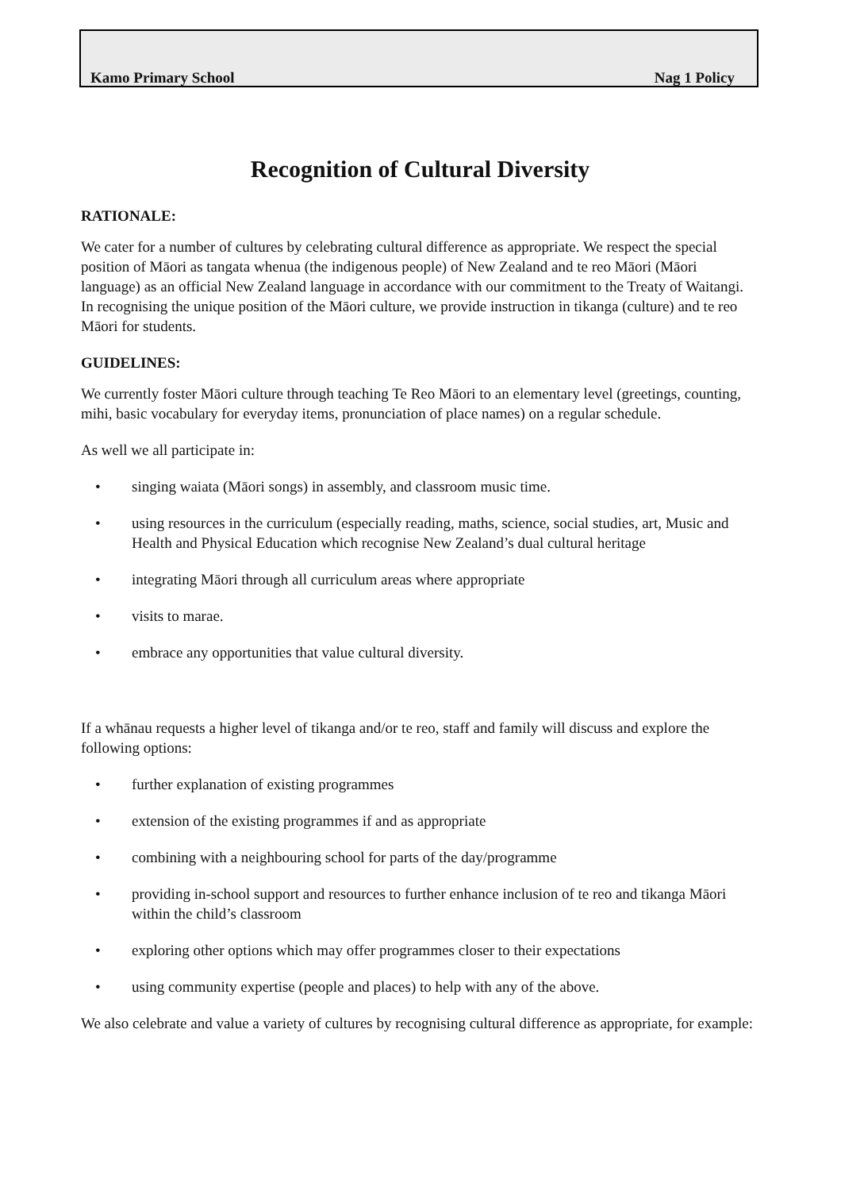Kamo Primary School Nag 1 Policy
Recognition of Cultural Diversity
RATIONALE:
We cater for a number of cultures by celebrating cultural difference as appropriate. We respect the special position of Māori as tangata whenua (the indigenous people) of New Zealand and te reo Māori (Māori language) as an official New Zealand language in accordance with our commitment to the Treaty of Waitangi. In recognising the unique position of the Māori culture, we provide instruction in tikanga (culture) and te reo Māori for students.
GUIDELINES:
We currently foster Māori culture through teaching Te Reo Māori to an elementary level (greetings, counting, mihi, basic vocabulary for everyday items, pronunciation of place names) on a regular schedule.
As well we all participate in:
• singing waiata (Māori songs) in assembly, and classroom music time.
• using resources in the curriculum (especially reading, maths, science, social studies, art, Music and Health and Physical Education which recognise New Zealand’s dual cultural heritage
• integrating Māori through all curriculum areas where appropriate
• visits to marae.
• embrace any opportunities that value cultural diversity.
If a whānau requests a higher level of tikanga and/or te reo, staff and family will discuss and explore the following options:
• further explanation of existing programmes
• extension of the existing programmes if and as appropriate
• combining with a neighbouring school for parts of the day/programme
• providing in-school support and resources to further enhance inclusion of te reo and tikanga Māori within the child’s classroom
• exploring other options which may offer programmes closer to their expectations
• using community expertise (people and places) to help with any of the above.
We also celebrate and value a variety of cultures by recognising cultural difference as appropriate, for example: